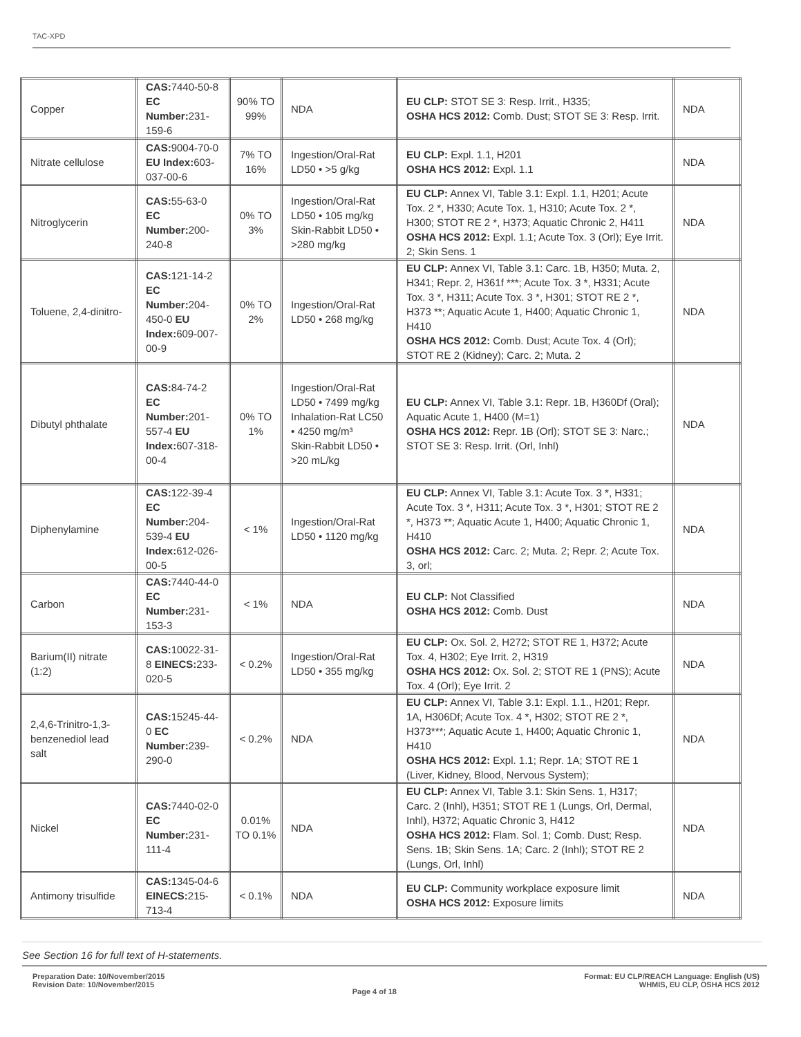TAC-XPD
| Copper | CAS: 7440-50-8 EC Number: 231-159-6 | 90% TO 99% | NDA | EU CLP: STOT SE 3: Resp. Irrit., H335; OSHA HCS 2012: Comb. Dust; STOT SE 3: Resp. Irrit. | NDA |
| Nitrate cellulose | CAS: 9004-70-0 EU Index: 603-037-00-6 | 7% TO 16% | Ingestion/Oral-Rat LD50 • >5 g/kg | EU CLP: Expl. 1.1, H201 OSHA HCS 2012: Expl. 1.1 | NDA |
| Nitroglycerin | CAS: 55-63-0 EC Number: 200-240-8 | 0% TO 3% | Ingestion/Oral-Rat LD50 • 105 mg/kg Skin-Rabbit LD50 • >280 mg/kg | EU CLP: Annex VI, Table 3.1: Expl. 1.1, H201; Acute Tox. 2 *, H330; Acute Tox. 1, H310; Acute Tox. 2 *, H300; STOT RE 2 *, H373; Aquatic Chronic 2, H411 OSHA HCS 2012: Expl. 1.1; Acute Tox. 3 (Orl); Eye Irrit. 2; Skin Sens. 1 | NDA |
| Toluene, 2,4-dinitro- | CAS: 121-14-2 EC Number: 204-450-0 EU Index: 609-007-00-9 | 0% TO 2% | Ingestion/Oral-Rat LD50 • 268 mg/kg | EU CLP: Annex VI, Table 3.1: Carc. 1B, H350; Muta. 2, H341; Repr. 2, H361f ***; Acute Tox. 3 *, H331; Acute Tox. 3 *, H311; Acute Tox. 3 *, H301; STOT RE 2 *, H373 **; Aquatic Acute 1, H400; Aquatic Chronic 1, H410 OSHA HCS 2012: Comb. Dust; Acute Tox. 4 (Orl); STOT RE 2 (Kidney); Carc. 2; Muta. 2 | NDA |
| Dibutyl phthalate | CAS: 84-74-2 EC Number: 201-557-4 EU Index: 607-318-00-4 | 0% TO 1% | Ingestion/Oral-Rat LD50 • 7499 mg/kg Inhalation-Rat LC50 • 4250 mg/m³ Skin-Rabbit LD50 • >20 mL/kg | EU CLP: Annex VI, Table 3.1: Repr. 1B, H360Df (Oral); Aquatic Acute 1, H400 (M=1) OSHA HCS 2012: Repr. 1B (Orl); STOT SE 3: Narc.; STOT SE 3: Resp. Irrit. (Orl, Inhl) | NDA |
| Diphenylamine | CAS: 122-39-4 EC Number: 204-539-4 EU Index: 612-026-00-5 | < 1% | Ingestion/Oral-Rat LD50 • 1120 mg/kg | EU CLP: Annex VI, Table 3.1: Acute Tox. 3 *, H331; Acute Tox. 3 *, H311; Acute Tox. 3 *, H301; STOT RE 2 *, H373 **; Aquatic Acute 1, H400; Aquatic Chronic 1, H410 OSHA HCS 2012: Carc. 2; Muta. 2; Repr. 2; Acute Tox. 3, orl; | NDA |
| Carbon | CAS: 7440-44-0 EC Number: 231-153-3 | < 1% | NDA | EU CLP: Not Classified OSHA HCS 2012: Comb. Dust | NDA |
| Barium(II) nitrate (1:2) | CAS: 10022-31-8 EINECS: 233-020-5 | < 0.2% | Ingestion/Oral-Rat LD50 • 355 mg/kg | EU CLP: Ox. Sol. 2, H272; STOT RE 1, H372; Acute Tox. 4, H302; Eye Irrit. 2, H319 OSHA HCS 2012: Ox. Sol. 2; STOT RE 1 (PNS); Acute Tox. 4 (Orl); Eye Irrit. 2 | NDA |
| 2,4,6-Trinitro-1,3-benzenediol lead salt | CAS: 15245-44-0 EC Number: 239-290-0 | < 0.2% | NDA | EU CLP: Annex VI, Table 3.1: Expl. 1.1., H201; Repr. 1A, H306Df; Acute Tox. 4 *, H302; STOT RE 2 *, H373***; Aquatic Acute 1, H400; Aquatic Chronic 1, H410 OSHA HCS 2012: Expl. 1.1; Repr. 1A; STOT RE 1 (Liver, Kidney, Blood, Nervous System); | NDA |
| Nickel | CAS: 7440-02-0 EC Number: 231-111-4 | 0.01% TO 0.1% | NDA | EU CLP: Annex VI, Table 3.1: Skin Sens. 1, H317; Carc. 2 (Inhl), H351; STOT RE 1 (Lungs, Orl, Dermal, Inhl), H372; Aquatic Chronic 3, H412 OSHA HCS 2012: Flam. Sol. 1; Comb. Dust; Resp. Sens. 1B; Skin Sens. 1A; Carc. 2 (Inhl); STOT RE 2 (Lungs, Orl, Inhl) | NDA |
| Antimony trisulfide | CAS: 1345-04-6 EINECS: 215-713-4 | < 0.1% | NDA | EU CLP: Community workplace exposure limit OSHA HCS 2012: Exposure limits | NDA |
See Section 16 for full text of H-statements.
Preparation Date: 10/November/2015
Revision Date: 10/November/2015
Page 4 of 18
Format: EU CLP/REACH Language: English (US)
WHMIS, EU CLP, OSHA HCS 2012